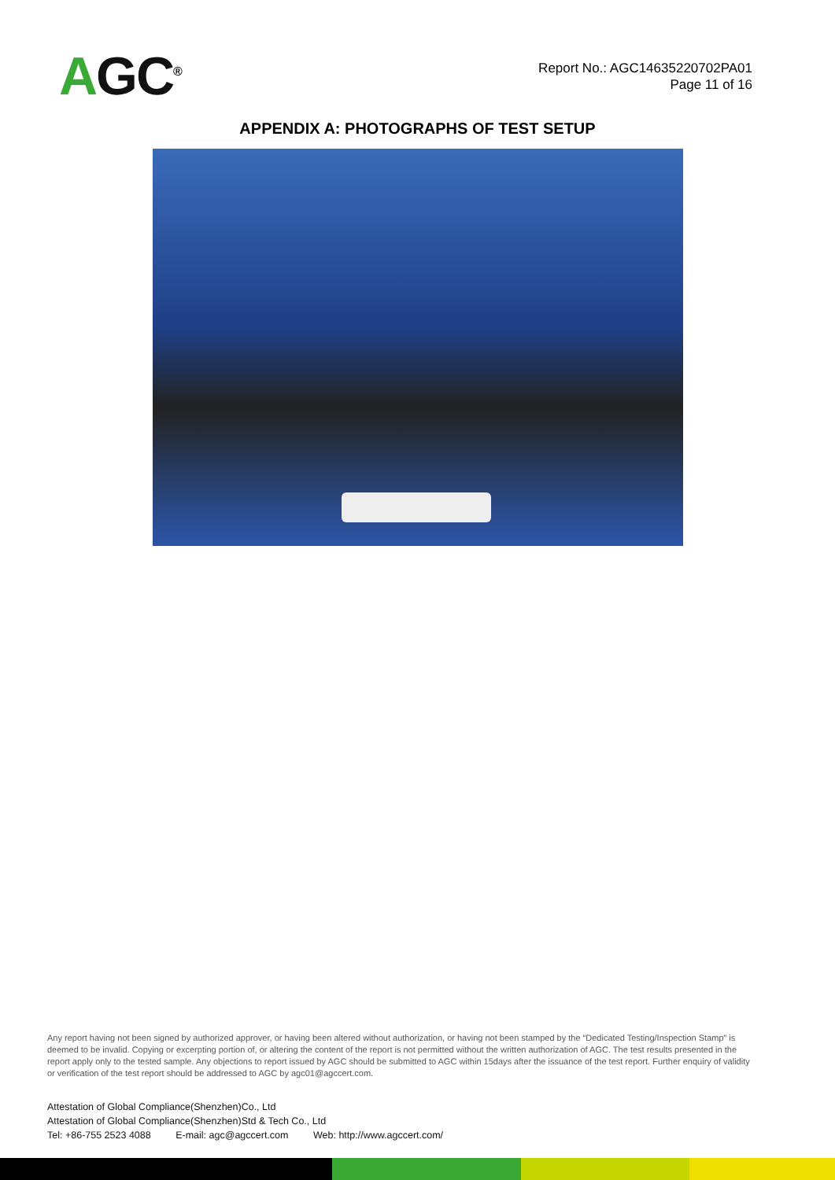AGC<sup>®</sup>
Report No.: AGC14635220702PA01
Page 11 of 16
APPENDIX A: PHOTOGRAPHS OF TEST SETUP
Any report having not been signed by authorized approver, or having been altered without authorization, or having not been stamped by the “Dedicated Testing/Inspection Stamp” is deemed to be invalid. Copying or excerpting portion of, or altering the content of the report is not permitted without the written authorization of AGC. The test results presented in the report apply only to the tested sample. Any objections to report issued by AGC should be submitted to AGC within 15days after the issuance of the test report. Further enquiry of validity or verification of the test report should be addressed to AGC by agc01@agccert.com.
Attestation of Global Compliance(Shenzhen)Co., Ltd
Attestation of Global Compliance(Shenzhen)Std & Tech Co., Ltd
Tel: +86-755 2523 4088 E-mail: agc@agccert.com Web: http://www.agccert.com/